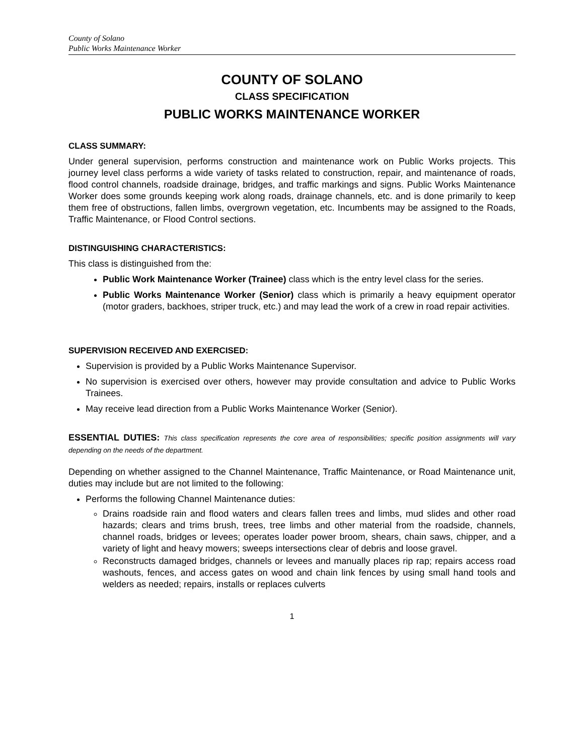County of Solano
Public Works Maintenance Worker
COUNTY OF SOLANO
CLASS SPECIFICATION
PUBLIC WORKS MAINTENANCE WORKER
CLASS SUMMARY:
Under general supervision, performs construction and maintenance work on Public Works projects. This journey level class performs a wide variety of tasks related to construction, repair, and maintenance of roads, flood control channels, roadside drainage, bridges, and traffic markings and signs. Public Works Maintenance Worker does some grounds keeping work along roads, drainage channels, etc. and is done primarily to keep them free of obstructions, fallen limbs, overgrown vegetation, etc. Incumbents may be assigned to the Roads, Traffic Maintenance, or Flood Control sections.
DISTINGUISHING CHARACTERISTICS:
This class is distinguished from the:
Public Work Maintenance Worker (Trainee) class which is the entry level class for the series.
Public Works Maintenance Worker (Senior) class which is primarily a heavy equipment operator (motor graders, backhoes, striper truck, etc.) and may lead the work of a crew in road repair activities.
SUPERVISION RECEIVED AND EXERCISED:
Supervision is provided by a Public Works Maintenance Supervisor.
No supervision is exercised over others, however may provide consultation and advice to Public Works Trainees.
May receive lead direction from a Public Works Maintenance Worker (Senior).
ESSENTIAL DUTIES: This class specification represents the core area of responsibilities; specific position assignments will vary depending on the needs of the department.
Depending on whether assigned to the Channel Maintenance, Traffic Maintenance, or Road Maintenance unit, duties may include but are not limited to the following:
Performs the following Channel Maintenance duties:
Drains roadside rain and flood waters and clears fallen trees and limbs, mud slides and other road hazards; clears and trims brush, trees, tree limbs and other material from the roadside, channels, channel roads, bridges or levees; operates loader power broom, shears, chain saws, chipper, and a variety of light and heavy mowers; sweeps intersections clear of debris and loose gravel.
Reconstructs damaged bridges, channels or levees and manually places rip rap; repairs access road washouts, fences, and access gates on wood and chain link fences by using small hand tools and welders as needed; repairs, installs or replaces culverts
1